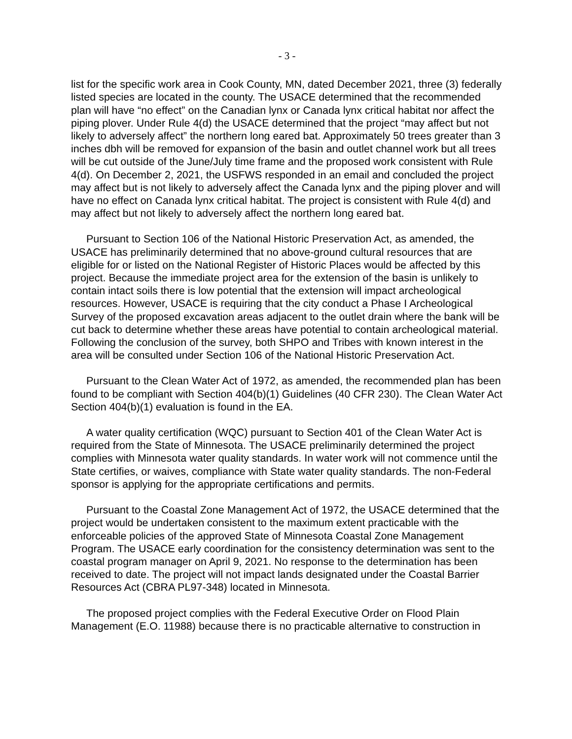- 3 -
list for the specific work area in Cook County, MN, dated December 2021, three (3) federally listed species are located in the county. The USACE determined that the recommended plan will have “no effect” on the Canadian lynx or Canada lynx critical habitat nor affect the piping plover. Under Rule 4(d) the USACE determined that the project “may affect but not likely to adversely affect” the northern long eared bat. Approximately 50 trees greater than 3 inches dbh will be removed for expansion of the basin and outlet channel work but all trees will be cut outside of the June/July time frame and the proposed work consistent with Rule 4(d). On December 2, 2021, the USFWS responded in an email and concluded the project may affect but is not likely to adversely affect the Canada lynx and the piping plover and will have no effect on Canada lynx critical habitat. The project is consistent with Rule 4(d) and may affect but not likely to adversely affect the northern long eared bat.
Pursuant to Section 106 of the National Historic Preservation Act, as amended, the USACE has preliminarily determined that no above-ground cultural resources that are eligible for or listed on the National Register of Historic Places would be affected by this project. Because the immediate project area for the extension of the basin is unlikely to contain intact soils there is low potential that the extension will impact archeological resources. However, USACE is requiring that the city conduct a Phase I Archeological Survey of the proposed excavation areas adjacent to the outlet drain where the bank will be cut back to determine whether these areas have potential to contain archeological material. Following the conclusion of the survey, both SHPO and Tribes with known interest in the area will be consulted under Section 106 of the National Historic Preservation Act.
Pursuant to the Clean Water Act of 1972, as amended, the recommended plan has been found to be compliant with Section 404(b)(1) Guidelines (40 CFR 230). The Clean Water Act Section 404(b)(1) evaluation is found in the EA.
A water quality certification (WQC) pursuant to Section 401 of the Clean Water Act is required from the State of Minnesota. The USACE preliminarily determined the project complies with Minnesota water quality standards. In water work will not commence until the State certifies, or waives, compliance with State water quality standards. The non-Federal sponsor is applying for the appropriate certifications and permits.
Pursuant to the Coastal Zone Management Act of 1972, the USACE determined that the project would be undertaken consistent to the maximum extent practicable with the enforceable policies of the approved State of Minnesota Coastal Zone Management Program. The USACE early coordination for the consistency determination was sent to the coastal program manager on April 9, 2021. No response to the determination has been received to date. The project will not impact lands designated under the Coastal Barrier Resources Act (CBRA PL97-348) located in Minnesota.
The proposed project complies with the Federal Executive Order on Flood Plain Management (E.O. 11988) because there is no practicable alternative to construction in